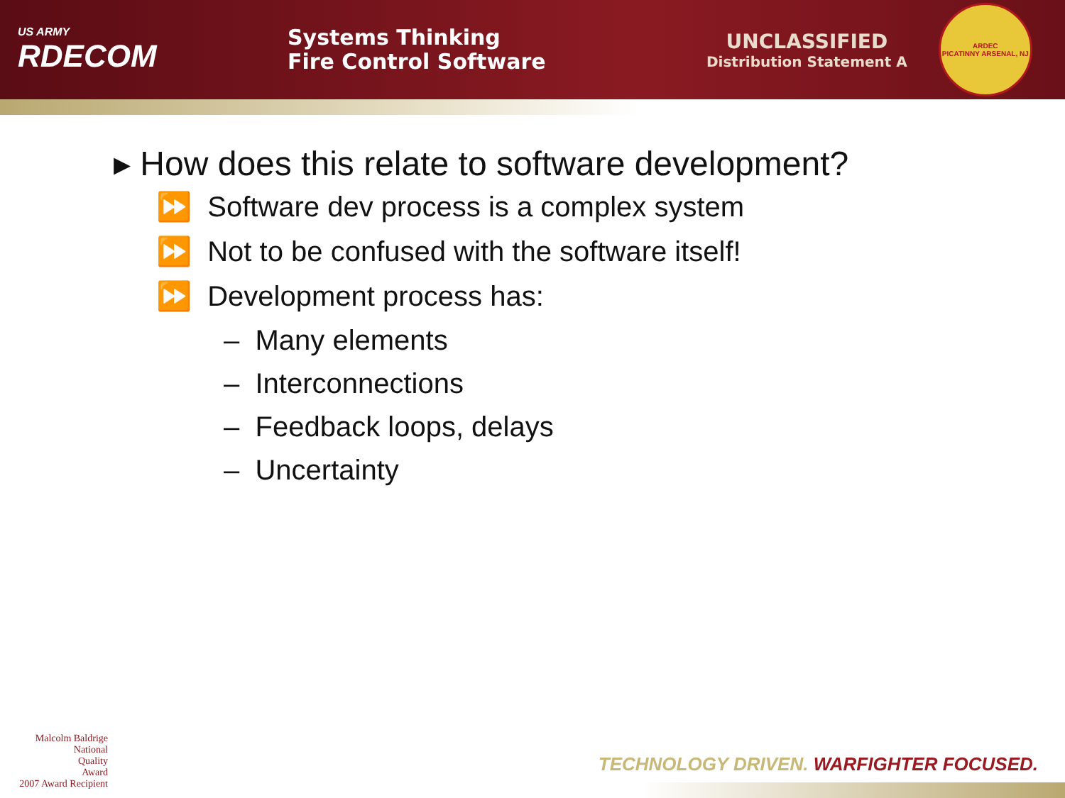US ARMY
RDECOM
Systems Thinking
Fire Control Software
UNCLASSIFIED
Distribution Statement A
ARDEC
PICATINNY ARSENAL, NJ
▸ How does this relate to software development?
⏩ Software dev process is a complex system
⏩ Not to be confused with the software itself!
⏩ Development process has:
– Many elements
– Interconnections
– Feedback loops, delays
– Uncertainty
Malcolm Baldrige
National
Quality
Award
2007 Award Recipient
TECHNOLOGY DRIVEN. WARFIGHTER FOCUSED.